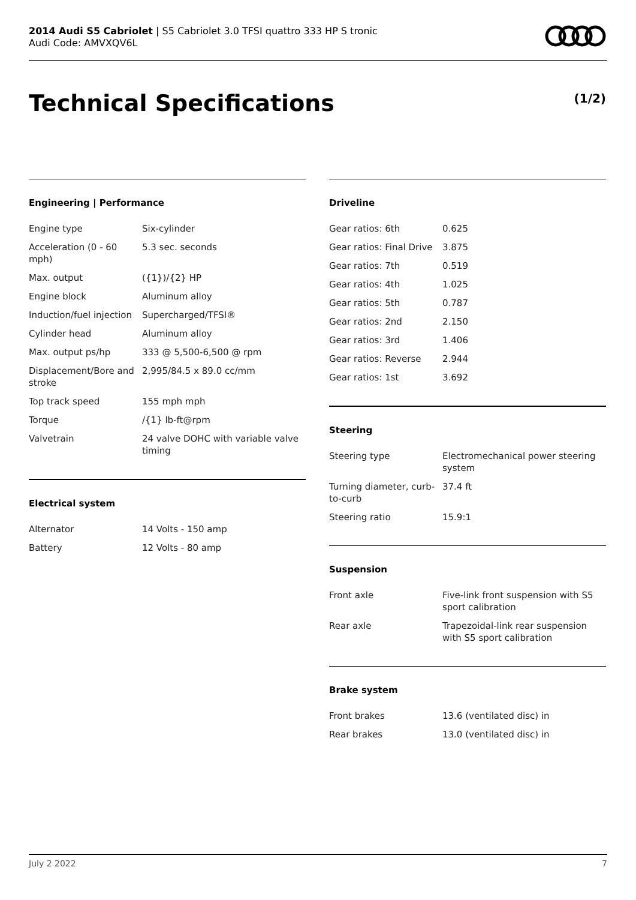2014 Audi S5 Cabriolet | S5 Cabriolet 3.0 TFSI quattro 333 HP S tronic
Audi Code: AMVXQV6L
Technical Specifications (1/2)
Engineering | Performance
| Engine type | Six-cylinder |
| Acceleration (0 - 60 mph) | 5.3 sec. seconds |
| Max. output | ({1})/{2} HP |
| Engine block | Aluminum alloy |
| Induction/fuel injection | Supercharged/TFSI® |
| Cylinder head | Aluminum alloy |
| Max. output ps/hp | 333 @ 5,500-6,500 @ rpm |
| Displacement/Bore and stroke | 2,995/84.5 x 89.0 cc/mm |
| Top track speed | 155 mph mph |
| Torque | /{1} lb-ft@rpm |
| Valvetrain | 24 valve DOHC with variable valve timing |
Electrical system
| Alternator | 14 Volts - 150 amp |
| Battery | 12 Volts - 80 amp |
Driveline
| Gear ratios: 6th | 0.625 |
| Gear ratios: Final Drive | 3.875 |
| Gear ratios: 7th | 0.519 |
| Gear ratios: 4th | 1.025 |
| Gear ratios: 5th | 0.787 |
| Gear ratios: 2nd | 2.150 |
| Gear ratios: 3rd | 1.406 |
| Gear ratios: Reverse | 2.944 |
| Gear ratios: 1st | 3.692 |
Steering
| Steering type | Electromechanical power steering system |
| Turning diameter, curb-to-curb | 37.4 ft |
| Steering ratio | 15.9:1 |
Suspension
| Front axle | Five-link front suspension with S5 sport calibration |
| Rear axle | Trapezoidal-link rear suspension with S5 sport calibration |
Brake system
| Front brakes | 13.6 (ventilated disc) in |
| Rear brakes | 13.0 (ventilated disc) in |
July 2 2022 7